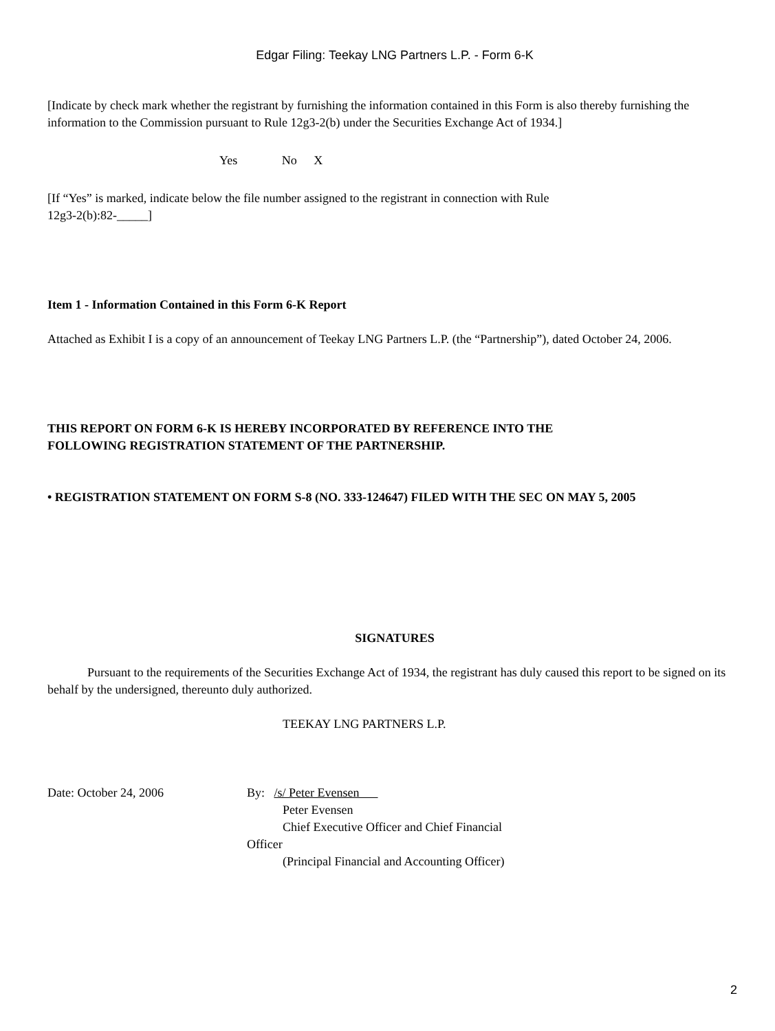Edgar Filing: Teekay LNG Partners L.P. - Form 6-K
[Indicate by check mark whether the registrant by furnishing the information contained in this Form is also thereby furnishing the information to the Commission pursuant to Rule 12g3-2(b) under the Securities Exchange Act of 1934.]
Yes No X
[If “Yes” is marked, indicate below the file number assigned to the registrant in connection with Rule
12g3-2(b):82-_____]
Item 1 - Information Contained in this Form 6-K Report
Attached as Exhibit I is a copy of an announcement of Teekay LNG Partners L.P. (the “Partnership”), dated October 24, 2006.
THIS REPORT ON FORM 6-K IS HEREBY INCORPORATED BY REFERENCE INTO THE
FOLLOWING REGISTRATION STATEMENT OF THE PARTNERSHIP.
• REGISTRATION STATEMENT ON FORM S-8 (NO. 333-124647) FILED WITH THE SEC ON MAY 5, 2005
SIGNATURES
Pursuant to the requirements of the Securities Exchange Act of 1934, the registrant has duly caused this report to be signed on its behalf by the undersigned, thereunto duly authorized.
TEEKAY LNG PARTNERS L.P.
Date: October 24, 2006 By: /s/ Peter Evensen
Peter Evensen
Chief Executive Officer and Chief Financial
Officer
(Principal Financial and Accounting Officer)
2